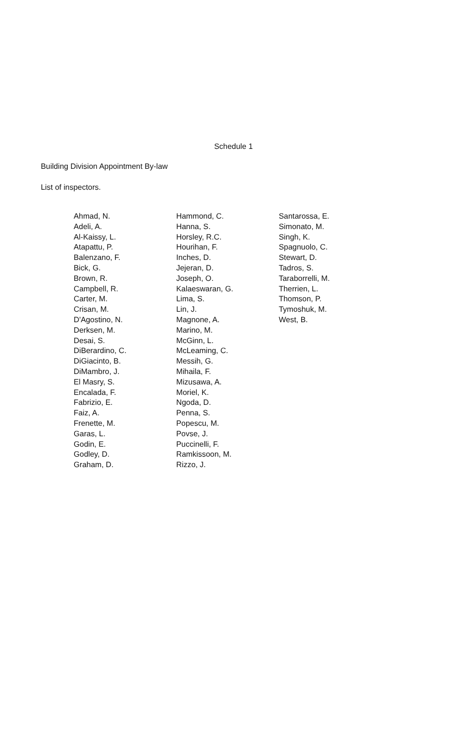Schedule 1
Building Division Appointment By-law
List of inspectors.
Ahmad, N.
Adeli, A.
Al-Kaissy, L.
Atapattu, P.
Balenzano, F.
Bick, G.
Brown, R.
Campbell, R.
Carter, M.
Crisan, M.
D'Agostino, N.
Derksen, M.
Desai, S.
DiBerardino, C.
DiGiacinto, B.
DiMambro, J.
El Masry, S.
Encalada, F.
Fabrizio, E.
Faiz, A.
Frenette, M.
Garas, L.
Godin, E.
Godley, D.
Graham, D.
Hammond, C.
Hanna, S.
Horsley, R.C.
Hourihan, F.
Inches, D.
Jejeran, D.
Joseph, O.
Kalaeswaran, G.
Lima, S.
Lin, J.
Magnone, A.
Marino, M.
McGinn, L.
McLeaming, C.
Messih, G.
Mihaila, F.
Mizusawa, A.
Moriel, K.
Ngoda, D.
Penna, S.
Popescu, M.
Povse, J.
Puccinelli, F.
Ramkissoon, M.
Rizzo, J.
Santarossa, E.
Simonato, M.
Singh, K.
Spagnuolo, C.
Stewart, D.
Tadros, S.
Taraborrelli, M.
Therrien, L.
Thomson, P.
Tymoshuk, M.
West, B.